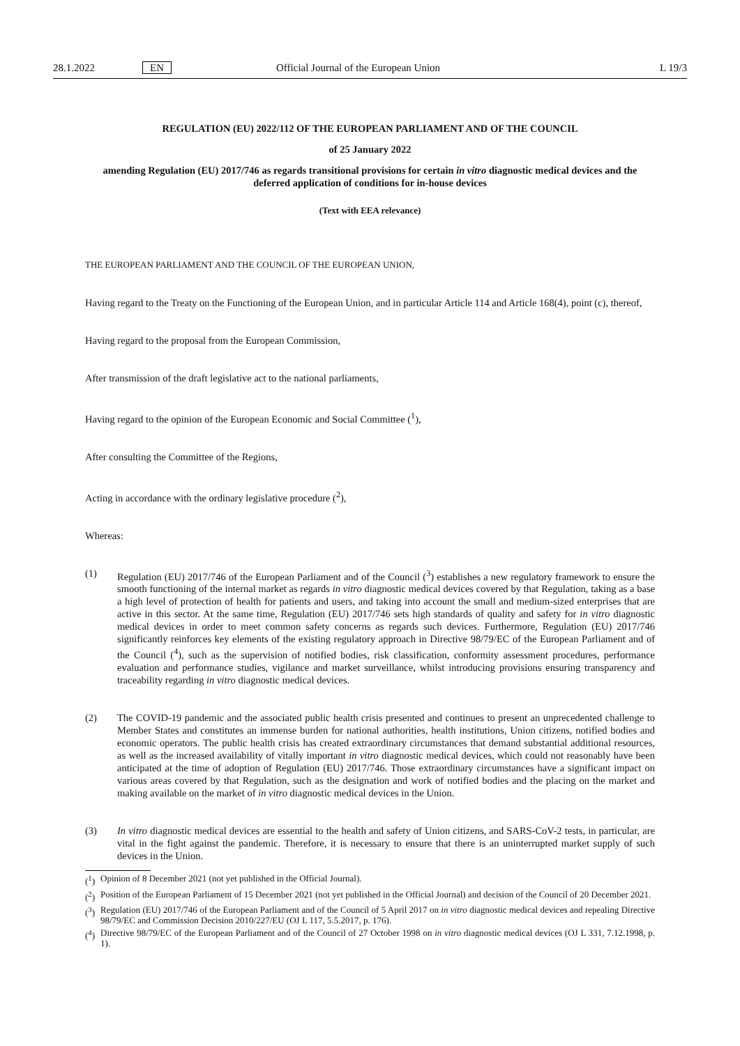28.1.2022 EN Official Journal of the European Union L 19/3
REGULATION (EU) 2022/112 OF THE EUROPEAN PARLIAMENT AND OF THE COUNCIL
of 25 January 2022
amending Regulation (EU) 2017/746 as regards transitional provisions for certain in vitro diagnostic medical devices and the deferred application of conditions for in-house devices
(Text with EEA relevance)
THE EUROPEAN PARLIAMENT AND THE COUNCIL OF THE EUROPEAN UNION,
Having regard to the Treaty on the Functioning of the European Union, and in particular Article 114 and Article 168(4), point (c), thereof,
Having regard to the proposal from the European Commission,
After transmission of the draft legislative act to the national parliaments,
Having regard to the opinion of the European Economic and Social Committee (<sup>1</sup>),
After consulting the Committee of the Regions,
Acting in accordance with the ordinary legislative procedure (<sup>2</sup>),
Whereas:
(1) Regulation (EU) 2017/746 of the European Parliament and of the Council (<sup>3</sup>) establishes a new regulatory framework to ensure the smooth functioning of the internal market as regards in vitro diagnostic medical devices covered by that Regulation, taking as a base a high level of protection of health for patients and users, and taking into account the small and medium-sized enterprises that are active in this sector. At the same time, Regulation (EU) 2017/746 sets high standards of quality and safety for in vitro diagnostic medical devices in order to meet common safety concerns as regards such devices. Furthermore, Regulation (EU) 2017/746 significantly reinforces key elements of the existing regulatory approach in Directive 98/79/EC of the European Parliament and of the Council (<sup>4</sup>), such as the supervision of notified bodies, risk classification, conformity assessment procedures, performance evaluation and performance studies, vigilance and market surveillance, whilst introducing provisions ensuring transparency and traceability regarding in vitro diagnostic medical devices.
(2) The COVID-19 pandemic and the associated public health crisis presented and continues to present an unprecedented challenge to Member States and constitutes an immense burden for national authorities, health institutions, Union citizens, notified bodies and economic operators. The public health crisis has created extraordinary circumstances that demand substantial additional resources, as well as the increased availability of vitally important in vitro diagnostic medical devices, which could not reasonably have been anticipated at the time of adoption of Regulation (EU) 2017/746. Those extraordinary circumstances have a significant impact on various areas covered by that Regulation, such as the designation and work of notified bodies and the placing on the market and making available on the market of in vitro diagnostic medical devices in the Union.
(3) In vitro diagnostic medical devices are essential to the health and safety of Union citizens, and SARS-CoV-2 tests, in particular, are vital in the fight against the pandemic. Therefore, it is necessary to ensure that there is an uninterrupted market supply of such devices in the Union.
(<sup>1</sup>)
Opinion of 8 December 2021 (not yet published in the Official Journal).
(<sup>2</sup>)
Position of the European Parliament of 15 December 2021 (not yet published in the Official Journal) and decision of the Council of 20 December 2021.
(<sup>3</sup>)
Regulation (EU) 2017/746 of the European Parliament and of the Council of 5 April 2017 on in vitro diagnostic medical devices and repealing Directive 98/79/EC and Commission Decision 2010/227/EU (OJ L 117, 5.5.2017, p. 176).
(<sup>4</sup>)
Directive 98/79/EC of the European Parliament and of the Council of 27 October 1998 on in vitro diagnostic medical devices (OJ L 331, 7.12.1998, p. 1).